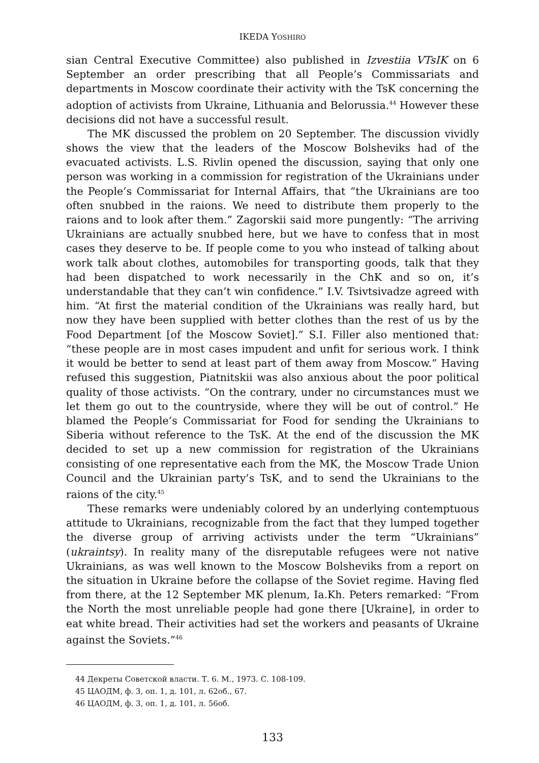IKEDA YOSHIRO
sian Central Executive Committee) also published in Izvestiia VTsIK on 6 September an order prescribing that all People’s Commissariats and departments in Moscow coordinate their activity with the TsK concerning the adoption of activists from Ukraine, Lithuania and Belorussia.<sup>44</sup> However these decisions did not have a successful result.
The MK discussed the problem on 20 September. The discussion vividly shows the view that the leaders of the Moscow Bolsheviks had of the evacuated activists. L.S. Rivlin opened the discussion, saying that only one person was working in a commission for registration of the Ukrainians under the People’s Commissariat for Internal Affairs, that “the Ukrainians are too often snubbed in the raions. We need to distribute them properly to the raions and to look after them.” Zagorskii said more pungently: “The arriving Ukrainians are actually snubbed here, but we have to confess that in most cases they deserve to be. If people come to you who instead of talking about work talk about clothes, automobiles for transporting goods, talk that they had been dispatched to work necessarily in the ChK and so on, it’s understandable that they can’t win confidence.” I.V. Tsivtsivadze agreed with him. “At first the material condition of the Ukrainians was really hard, but now they have been supplied with better clothes than the rest of us by the Food Department [of the Moscow Soviet].” S.I. Filler also mentioned that: “these people are in most cases impudent and unfit for serious work. I think it would be better to send at least part of them away from Moscow.” Having refused this suggestion, Piatnitskii was also anxious about the poor political quality of those activists. “On the contrary, under no circumstances must we let them go out to the countryside, where they will be out of control.” He blamed the People’s Commissariat for Food for sending the Ukrainians to Siberia without reference to the TsK. At the end of the discussion the MK decided to set up a new commission for registration of the Ukrainians consisting of one representative each from the MK, the Moscow Trade Union Council and the Ukrainian party’s TsK, and to send the Ukrainians to the raions of the city.<sup>45</sup>
These remarks were undeniably colored by an underlying contemptuous attitude to Ukrainians, recognizable from the fact that they lumped together the diverse group of arriving activists under the term “Ukrainians” (ukraintsy). In reality many of the disreputable refugees were not native Ukrainians, as was well known to the Moscow Bolsheviks from a report on the situation in Ukraine before the collapse of the Soviet regime. Having fled from there, at the 12 September MK plenum, Ia.Kh. Peters remarked: “From the North the most unreliable people had gone there [Ukraine], in order to eat white bread. Their activities had set the workers and peasants of Ukraine against the Soviets.”<sup>46</sup>
44 Декреты Советской власти. Т. 6. М., 1973. С. 108-109.
45 ЦАОДМ, ф. 3, оп. 1, д. 101, л. 62об., 67.
46 ЦАОДМ, ф. 3, оп. 1, д. 101, л. 56об.
133